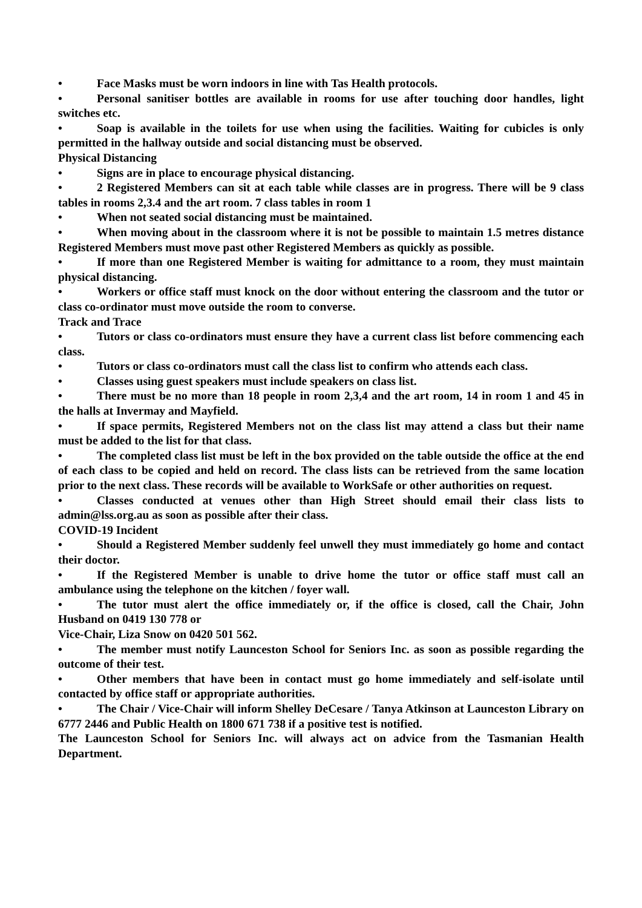• Face Masks must be worn indoors in line with Tas Health protocols.
• Personal sanitiser bottles are available in rooms for use after touching door handles, light switches etc.
• Soap is available in the toilets for use when using the facilities. Waiting for cubicles is only permitted in the hallway outside and social distancing must be observed.
Physical Distancing
• Signs are in place to encourage physical distancing.
• 2 Registered Members can sit at each table while classes are in progress. There will be 9 class tables in rooms 2,3.4 and the art room. 7 class tables in room 1
• When not seated social distancing must be maintained.
• When moving about in the classroom where it is not be possible to maintain 1.5 metres distance Registered Members must move past other Registered Members as quickly as possible.
• If more than one Registered Member is waiting for admittance to a room, they must maintain physical distancing.
• Workers or office staff must knock on the door without entering the classroom and the tutor or class co-ordinator must move outside the room to converse.
Track and Trace
• Tutors or class co-ordinators must ensure they have a current class list before commencing each class.
• Tutors or class co-ordinators must call the class list to confirm who attends each class.
• Classes using guest speakers must include speakers on class list.
• There must be no more than 18 people in room 2,3,4 and the art room, 14 in room 1 and 45 in the halls at Invermay and Mayfield.
• If space permits, Registered Members not on the class list may attend a class but their name must be added to the list for that class.
• The completed class list must be left in the box provided on the table outside the office at the end of each class to be copied and held on record. The class lists can be retrieved from the same location prior to the next class. These records will be available to WorkSafe or other authorities on request.
• Classes conducted at venues other than High Street should email their class lists to admin@lss.org.au as soon as possible after their class.
COVID-19 Incident
• Should a Registered Member suddenly feel unwell they must immediately go home and contact their doctor.
• If the Registered Member is unable to drive home the tutor or office staff must call an ambulance using the telephone on the kitchen / foyer wall.
• The tutor must alert the office immediately or, if the office is closed, call the Chair, John Husband on 0419 130 778 or
Vice-Chair, Liza Snow on 0420 501 562.
• The member must notify Launceston School for Seniors Inc. as soon as possible regarding the outcome of their test.
• Other members that have been in contact must go home immediately and self-isolate until contacted by office staff or appropriate authorities.
• The Chair / Vice-Chair will inform Shelley DeCesare / Tanya Atkinson at Launceston Library on 6777 2446 and Public Health on 1800 671 738 if a positive test is notified.
The Launceston School for Seniors Inc. will always act on advice from the Tasmanian Health Department.